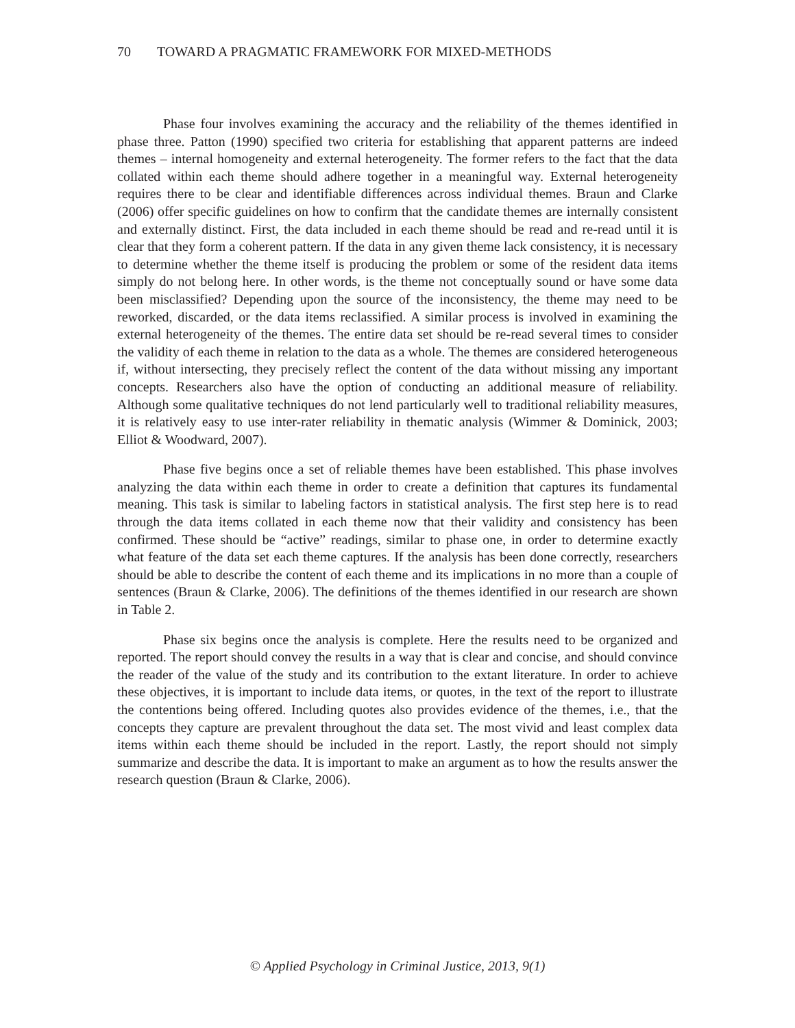70 TOWARD A PRAGMATIC FRAMEWORK FOR MIXED-METHODS
Phase four involves examining the accuracy and the reliability of the themes identified in phase three. Patton (1990) specified two criteria for establishing that apparent patterns are indeed themes – internal homogeneity and external heterogeneity. The former refers to the fact that the data collated within each theme should adhere together in a meaningful way. External heterogeneity requires there to be clear and identifiable differences across individual themes. Braun and Clarke (2006) offer specific guidelines on how to confirm that the candidate themes are internally consistent and externally distinct. First, the data included in each theme should be read and re-read until it is clear that they form a coherent pattern. If the data in any given theme lack consistency, it is necessary to determine whether the theme itself is producing the problem or some of the resident data items simply do not belong here. In other words, is the theme not conceptually sound or have some data been misclassified? Depending upon the source of the inconsistency, the theme may need to be reworked, discarded, or the data items reclassified. A similar process is involved in examining the external heterogeneity of the themes. The entire data set should be re-read several times to consider the validity of each theme in relation to the data as a whole. The themes are considered heterogeneous if, without intersecting, they precisely reflect the content of the data without missing any important concepts. Researchers also have the option of conducting an additional measure of reliability. Although some qualitative techniques do not lend particularly well to traditional reliability measures, it is relatively easy to use inter-rater reliability in thematic analysis (Wimmer & Dominick, 2003; Elliot & Woodward, 2007).
Phase five begins once a set of reliable themes have been established. This phase involves analyzing the data within each theme in order to create a definition that captures its fundamental meaning. This task is similar to labeling factors in statistical analysis. The first step here is to read through the data items collated in each theme now that their validity and consistency has been confirmed. These should be “active” readings, similar to phase one, in order to determine exactly what feature of the data set each theme captures. If the analysis has been done correctly, researchers should be able to describe the content of each theme and its implications in no more than a couple of sentences (Braun & Clarke, 2006). The definitions of the themes identified in our research are shown in Table 2.
Phase six begins once the analysis is complete. Here the results need to be organized and reported. The report should convey the results in a way that is clear and concise, and should convince the reader of the value of the study and its contribution to the extant literature. In order to achieve these objectives, it is important to include data items, or quotes, in the text of the report to illustrate the contentions being offered. Including quotes also provides evidence of the themes, i.e., that the concepts they capture are prevalent throughout the data set. The most vivid and least complex data items within each theme should be included in the report. Lastly, the report should not simply summarize and describe the data. It is important to make an argument as to how the results answer the research question (Braun & Clarke, 2006).
© Applied Psychology in Criminal Justice, 2013, 9(1)